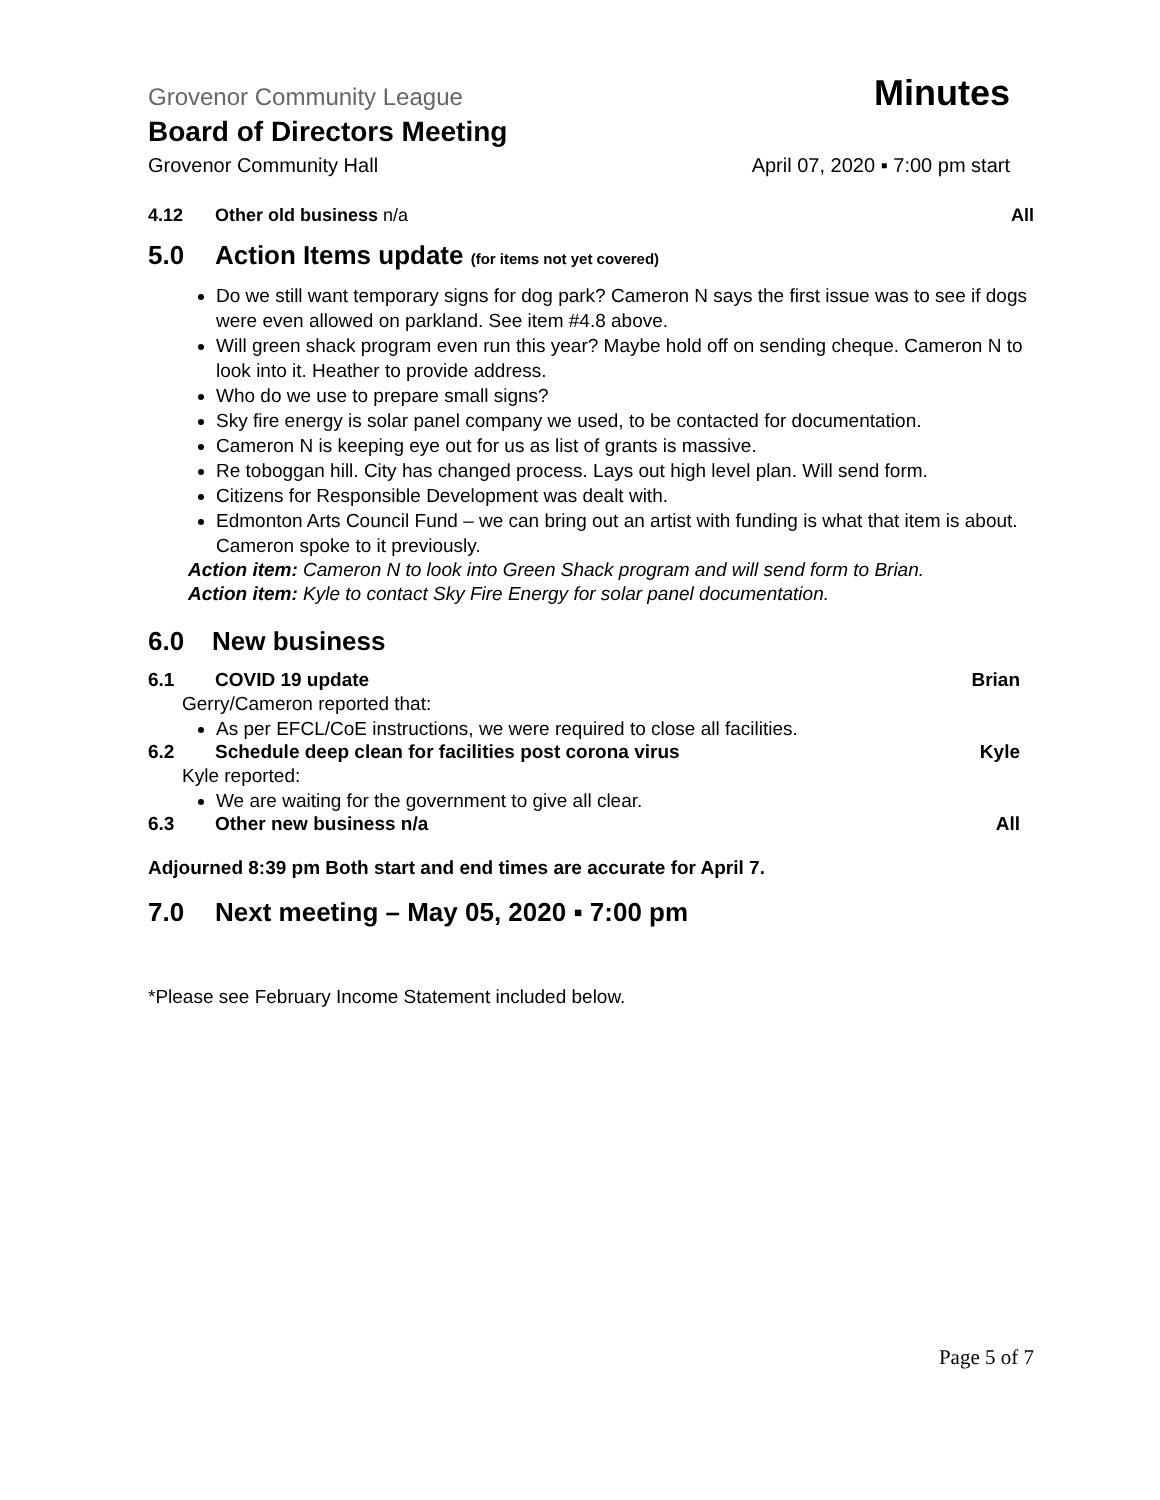Grovenor Community League Minutes
Board of Directors Meeting
Grovenor Community Hall April 07, 2020 ▪ 7:00 pm start
4.12 Other old business n/a All
5.0 Action Items update (for items not yet covered)
Do we still want temporary signs for dog park? Cameron N says the first issue was to see if dogs were even allowed on parkland. See item #4.8 above.
Will green shack program even run this year? Maybe hold off on sending cheque. Cameron N to look into it. Heather to provide address.
Who do we use to prepare small signs?
Sky fire energy is solar panel company we used, to be contacted for documentation.
Cameron N is keeping eye out for us as list of grants is massive.
Re toboggan hill. City has changed process. Lays out high level plan. Will send form.
Citizens for Responsible Development was dealt with.
Edmonton Arts Council Fund – we can bring out an artist with funding is what that item is about. Cameron spoke to it previously.
Action item: Cameron N to look into Green Shack program and will send form to Brian.
Action item: Kyle to contact Sky Fire Energy for solar panel documentation.
6.0 New business
6.1 COVID 19 update Brian
Gerry/Cameron reported that:
As per EFCL/CoE instructions, we were required to close all facilities.
6.2 Schedule deep clean for facilities post corona virus Kyle
Kyle reported:
We are waiting for the government to give all clear.
6.3 Other new business n/a All
Adjourned 8:39 pm Both start and end times are accurate for April 7.
7.0 Next meeting – May 05, 2020 ▪ 7:00 pm
*Please see February Income Statement included below.
Page 5 of 7